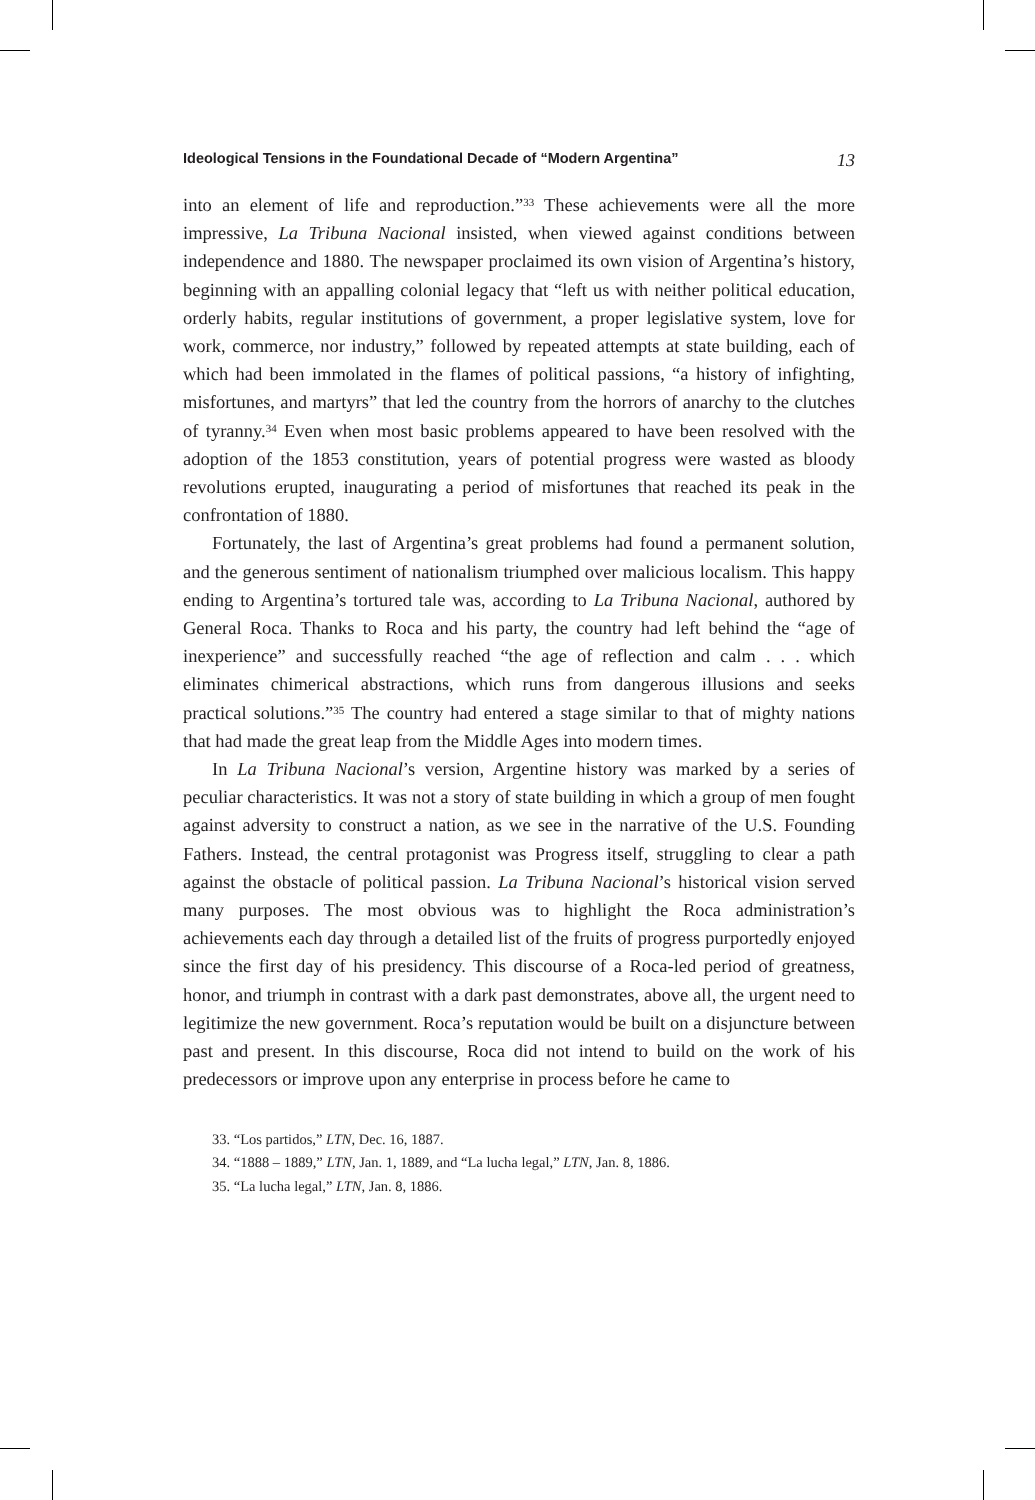Ideological Tensions in the Foundational Decade of “Modern Argentina” 13
into an element of life and reproduction.”<sup>33</sup> These achievements were all the more impressive, La Tribuna Nacional insisted, when viewed against conditions between independence and 1880. The newspaper proclaimed its own vision of Argentina’s history, beginning with an appalling colonial legacy that “left us with neither political education, orderly habits, regular institutions of government, a proper legislative system, love for work, commerce, nor industry,” followed by repeated attempts at state building, each of which had been immolated in the flames of political passions, “a history of infighting, misfortunes, and martyrs” that led the country from the horrors of anarchy to the clutches of tyranny.<sup>34</sup> Even when most basic problems appeared to have been resolved with the adoption of the 1853 constitution, years of potential progress were wasted as bloody revolutions erupted, inaugurating a period of misfortunes that reached its peak in the confrontation of 1880.
Fortunately, the last of Argentina’s great problems had found a permanent solution, and the generous sentiment of nationalism triumphed over malicious localism. This happy ending to Argentina’s tortured tale was, according to La Tribuna Nacional, authored by General Roca. Thanks to Roca and his party, the country had left behind the “age of inexperience” and successfully reached “the age of reflection and calm . . . which eliminates chimerical abstractions, which runs from dangerous illusions and seeks practical solutions.”<sup>35</sup> The country had entered a stage similar to that of mighty nations that had made the great leap from the Middle Ages into modern times.
In La Tribuna Nacional’s version, Argentine history was marked by a series of peculiar characteristics. It was not a story of state building in which a group of men fought against adversity to construct a nation, as we see in the narrative of the U.S. Founding Fathers. Instead, the central protagonist was Progress itself, struggling to clear a path against the obstacle of political passion. La Tribuna Nacional’s historical vision served many purposes. The most obvious was to highlight the Roca administration’s achievements each day through a detailed list of the fruits of progress purportedly enjoyed since the first day of his presidency. This discourse of a Roca-led period of greatness, honor, and triumph in contrast with a dark past demonstrates, above all, the urgent need to legitimize the new government. Roca’s reputation would be built on a disjuncture between past and present. In this discourse, Roca did not intend to build on the work of his predecessors or improve upon any enterprise in process before he came to
33. “Los partidos,” LTN, Dec. 16, 1887.
34. “1888 – 1889,” LTN, Jan. 1, 1889, and “La lucha legal,” LTN, Jan. 8, 1886.
35. “La lucha legal,” LTN, Jan. 8, 1886.